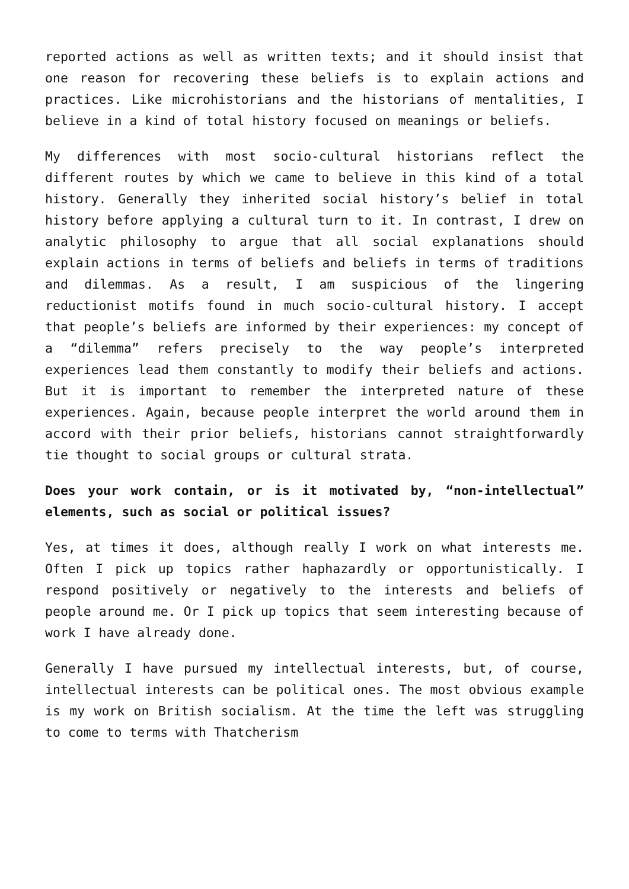reported actions as well as written texts; and it should insist that one reason for recovering these beliefs is to explain actions and practices. Like microhistorians and the historians of mentalities, I believe in a kind of total history focused on meanings or beliefs.
My differences with most socio-cultural historians reflect the different routes by which we came to believe in this kind of a total history. Generally they inherited social history’s belief in total history before applying a cultural turn to it. In contrast, I drew on analytic philosophy to argue that all social explanations should explain actions in terms of beliefs and beliefs in terms of traditions and dilemmas. As a result, I am suspicious of the lingering reductionist motifs found in much socio-cultural history. I accept that people’s beliefs are informed by their experiences: my concept of a “dilemma” refers precisely to the way people’s interpreted experiences lead them constantly to modify their beliefs and actions. But it is important to remember the interpreted nature of these experiences. Again, because people interpret the world around them in accord with their prior beliefs, historians cannot straightforwardly tie thought to social groups or cultural strata.
Does your work contain, or is it motivated by, “non-intellectual” elements, such as social or political issues?
Yes, at times it does, although really I work on what interests me. Often I pick up topics rather haphazardly or opportunistically. I respond positively or negatively to the interests and beliefs of people around me. Or I pick up topics that seem interesting because of work I have already done.
Generally I have pursued my intellectual interests, but, of course, intellectual interests can be political ones. The most obvious example is my work on British socialism. At the time the left was struggling to come to terms with Thatcherism